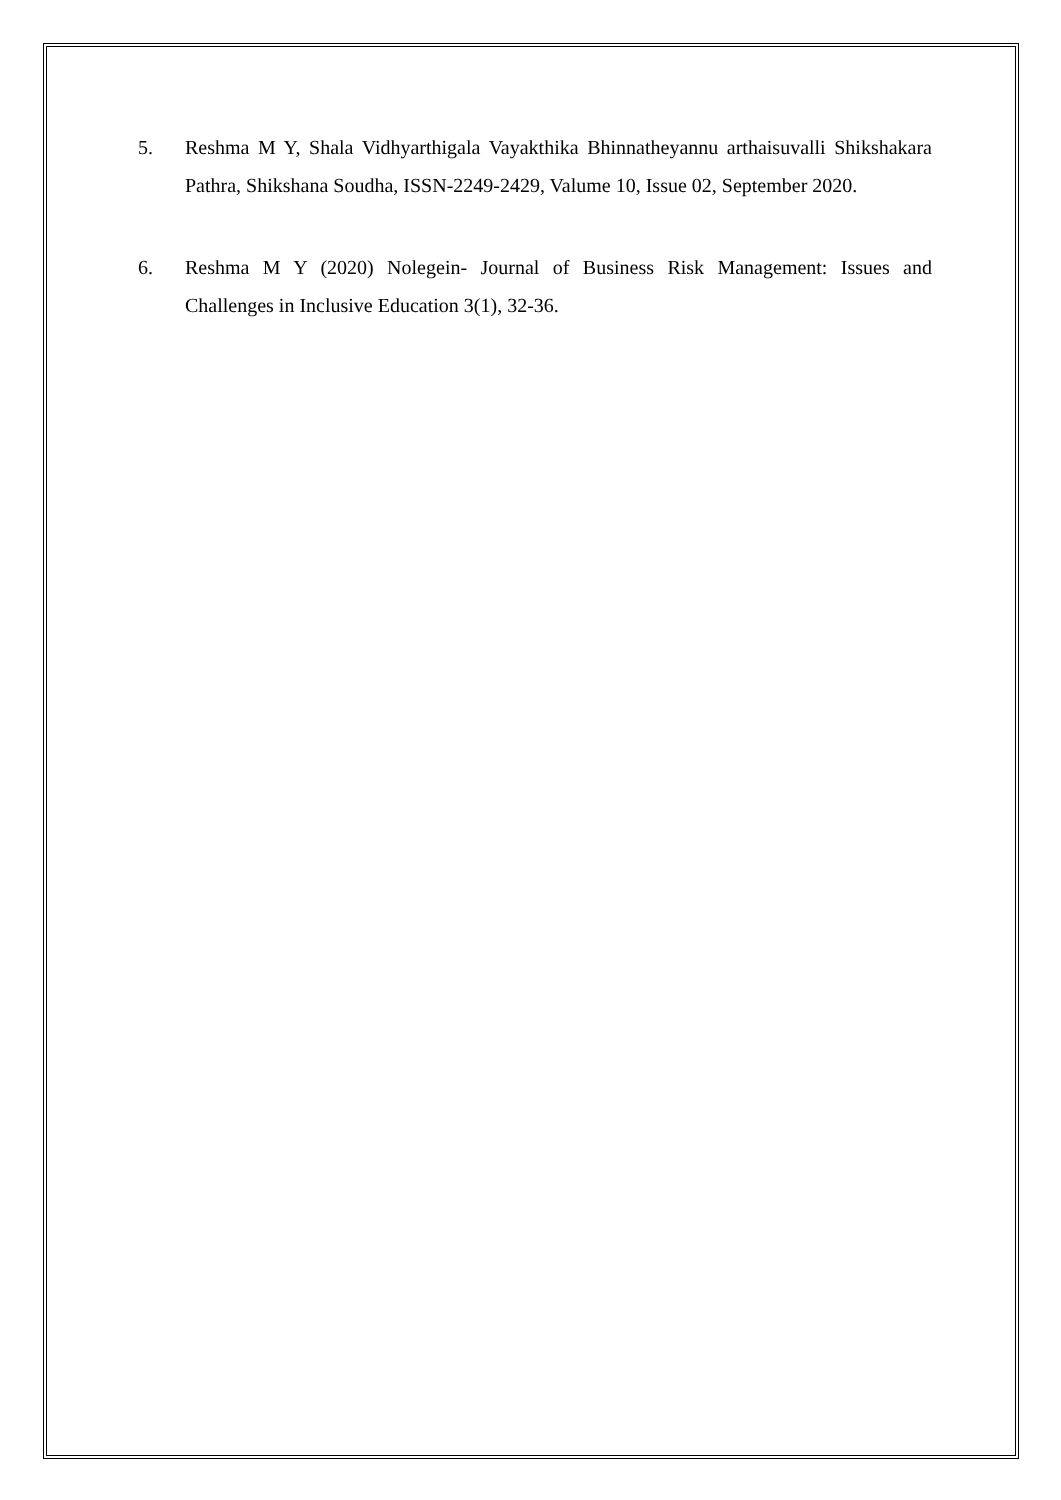5. Reshma M Y, Shala Vidhyarthigala Vayakthika Bhinnatheyannu arthaisuvalli Shikshakara Pathra, Shikshana Soudha, ISSN-2249-2429, Valume 10, Issue 02, September 2020.
6. Reshma M Y (2020) Nolegein- Journal of Business Risk Management: Issues and Challenges in Inclusive Education 3(1), 32-36.